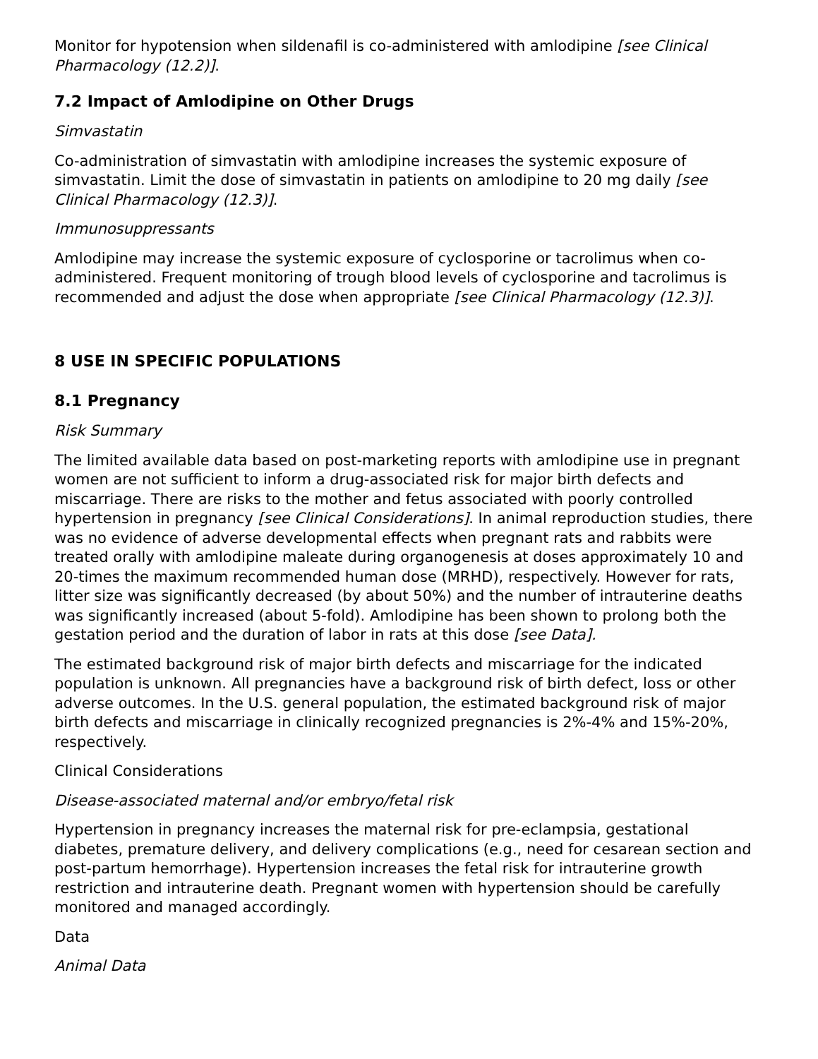Monitor for hypotension when sildenafil is co-administered with amlodipine [see Clinical Pharmacology (12.2)].
7.2 Impact of Amlodipine on Other Drugs
Simvastatin
Co-administration of simvastatin with amlodipine increases the systemic exposure of simvastatin. Limit the dose of simvastatin in patients on amlodipine to 20 mg daily [see Clinical Pharmacology (12.3)].
Immunosuppressants
Amlodipine may increase the systemic exposure of cyclosporine or tacrolimus when co-administered. Frequent monitoring of trough blood levels of cyclosporine and tacrolimus is recommended and adjust the dose when appropriate [see Clinical Pharmacology (12.3)].
8 USE IN SPECIFIC POPULATIONS
8.1 Pregnancy
Risk Summary
The limited available data based on post-marketing reports with amlodipine use in pregnant women are not sufficient to inform a drug-associated risk for major birth defects and miscarriage. There are risks to the mother and fetus associated with poorly controlled hypertension in pregnancy [see Clinical Considerations]. In animal reproduction studies, there was no evidence of adverse developmental effects when pregnant rats and rabbits were treated orally with amlodipine maleate during organogenesis at doses approximately 10 and 20-times the maximum recommended human dose (MRHD), respectively. However for rats, litter size was significantly decreased (by about 50%) and the number of intrauterine deaths was significantly increased (about 5-fold). Amlodipine has been shown to prolong both the gestation period and the duration of labor in rats at this dose [see Data].
The estimated background risk of major birth defects and miscarriage for the indicated population is unknown. All pregnancies have a background risk of birth defect, loss or other adverse outcomes. In the U.S. general population, the estimated background risk of major birth defects and miscarriage in clinically recognized pregnancies is 2%-4% and 15%-20%, respectively.
Clinical Considerations
Disease-associated maternal and/or embryo/fetal risk
Hypertension in pregnancy increases the maternal risk for pre-eclampsia, gestational diabetes, premature delivery, and delivery complications (e.g., need for cesarean section and post-partum hemorrhage). Hypertension increases the fetal risk for intrauterine growth restriction and intrauterine death. Pregnant women with hypertension should be carefully monitored and managed accordingly.
Data
Animal Data